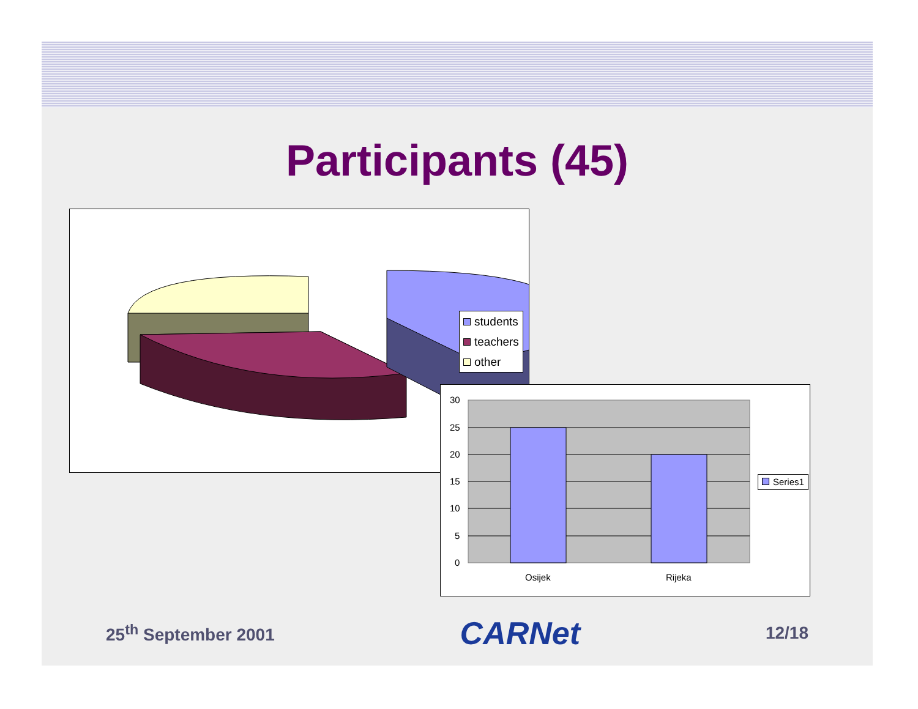Participants (45)
students
teachers
other
30
25
20
15
10
5
0
Osijek
Rijeka
Series1
25<sup>th</sup> September 2001 CARNet 12/18